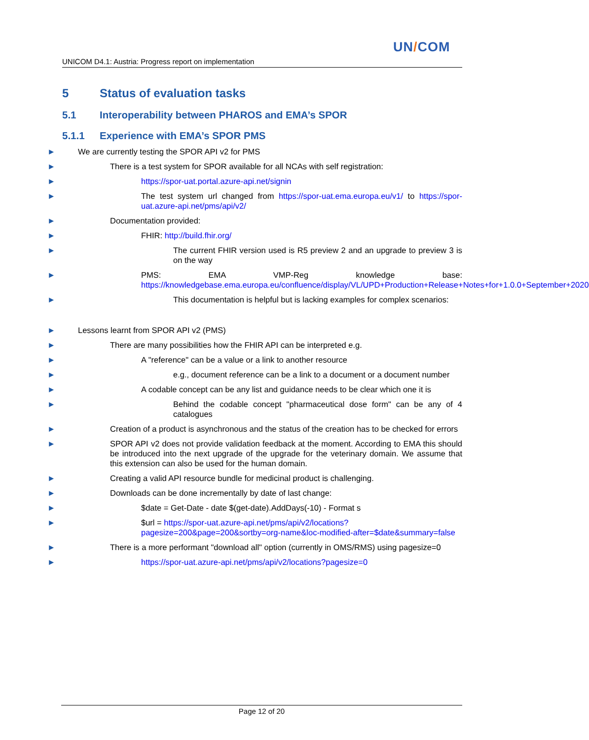UN/COM
UNICOM D4.1: Austria: Progress report on implementation
5 Status of evaluation tasks
5.1 Interoperability between PHAROS and EMA’s SPOR
5.1.1 Experience with EMA’s SPOR PMS
We are currently testing the SPOR API v2 for PMS
There is a test system for SPOR available for all NCAs with self registration:
https://spor-uat.portal.azure-api.net/signin
The test system url changed from https://spor-uat.ema.europa.eu/v1/ to https://spor-uat.azure-api.net/pms/api/v2/
Documentation provided:
FHIR: http://build.fhir.org/
The current FHIR version used is R5 preview 2 and an upgrade to preview 3 is on the way
PMS: EMA VMP-Reg knowledge base: https://knowledgebase.ema.europa.eu/confluence/display/VL/UPD+Production+Release+Notes+for+1.0.0+September+2020
This documentation is helpful but is lacking examples for complex scenarios:
Lessons learnt from SPOR API v2 (PMS)
There are many possibilities how the FHIR API can be interpreted e.g.
A "reference" can be a value or a link to another resource
e.g., document reference can be a link to a document or a document number
A codable concept can be any list and guidance needs to be clear which one it is
Behind the codable concept "pharmaceutical dose form" can be any of 4 catalogues
Creation of a product is asynchronous and the status of the creation has to be checked for errors
SPOR API v2 does not provide validation feedback at the moment. According to EMA this should be introduced into the next upgrade of the upgrade for the veterinary domain. We assume that this extension can also be used for the human domain.
Creating a valid API resource bundle for medicinal product is challenging.
Downloads can be done incrementally by date of last change:
$date = Get-Date - date $(get-date).AddDays(-10) - Format s
$url = https://spor-uat.azure-api.net/pms/api/v2/locations?pagesize=200&page=200&sortby=org-name&loc-modified-after=$date&summary=false
There is a more performant "download all" option (currently in OMS/RMS) using pagesize=0
https://spor-uat.azure-api.net/pms/api/v2/locations?pagesize=0
Page 12 of 20